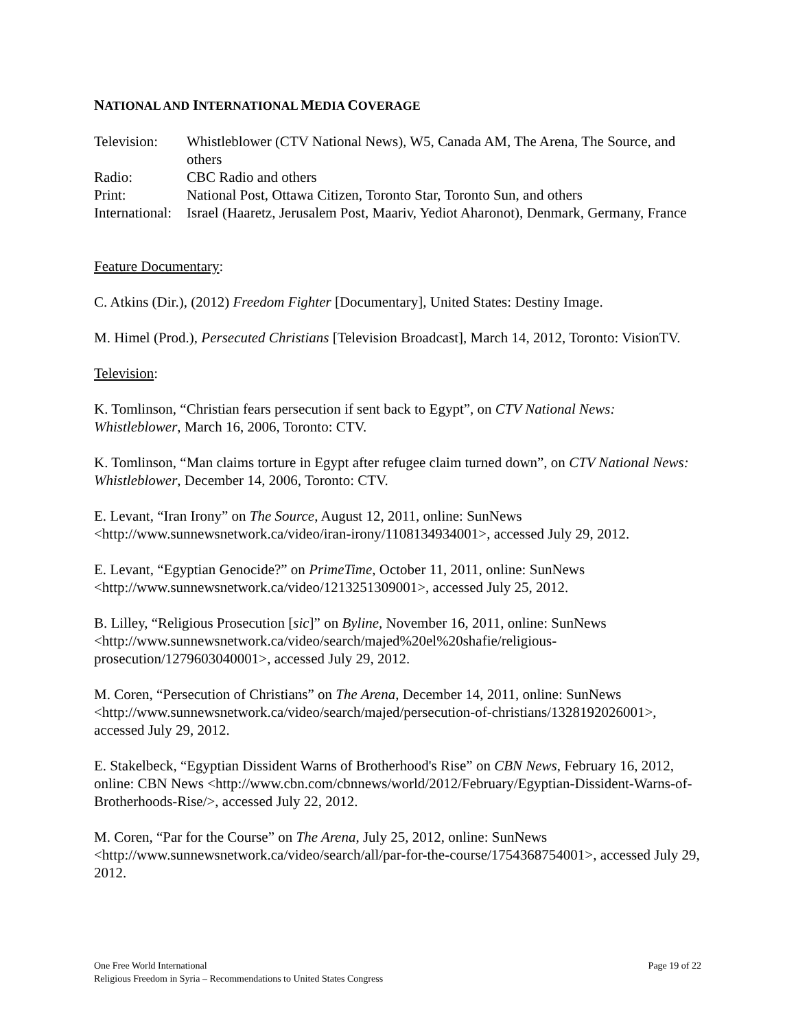NATIONAL AND INTERNATIONAL MEDIA COVERAGE
| Television: | Whistleblower (CTV National News), W5, Canada AM, The Arena, The Source, and others |
| Radio: | CBC Radio and others |
| Print: | National Post, Ottawa Citizen, Toronto Star, Toronto Sun, and others |
| International: | Israel (Haaretz, Jerusalem Post, Maariv, Yediot Aharonot), Denmark, Germany, France |
Feature Documentary:
C. Atkins (Dir.), (2012) Freedom Fighter [Documentary], United States: Destiny Image.
M. Himel (Prod.), Persecuted Christians [Television Broadcast], March 14, 2012, Toronto: VisionTV.
Television:
K. Tomlinson, “Christian fears persecution if sent back to Egypt”, on CTV National News: Whistleblower, March 16, 2006, Toronto: CTV.
K. Tomlinson, “Man claims torture in Egypt after refugee claim turned down”, on CTV National News: Whistleblower, December 14, 2006, Toronto: CTV.
E. Levant, “Iran Irony” on The Source, August 12, 2011, online: SunNews <http://www.sunnewsnetwork.ca/video/iran-irony/1108134934001>, accessed July 29, 2012.
E. Levant, “Egyptian Genocide?” on PrimeTime, October 11, 2011, online: SunNews <http://www.sunnewsnetwork.ca/video/1213251309001>, accessed July 25, 2012.
B. Lilley, “Religious Prosecution [sic]” on Byline, November 16, 2011, online: SunNews <http://www.sunnewsnetwork.ca/video/search/majed%20el%20shafie/religious-prosecution/1279603040001>, accessed July 29, 2012.
M. Coren, “Persecution of Christians” on The Arena, December 14, 2011, online: SunNews <http://www.sunnewsnetwork.ca/video/search/majed/persecution-of-christians/1328192026001>, accessed July 29, 2012.
E. Stakelbeck, “Egyptian Dissident Warns of Brotherhood's Rise” on CBN News, February 16, 2012, online: CBN News <http://www.cbn.com/cbnnews/world/2012/February/Egyptian-Dissident-Warns-of-Brotherhoods-Rise/>, accessed July 22, 2012.
M. Coren, “Par for the Course” on The Arena, July 25, 2012, online: SunNews <http://www.sunnewsnetwork.ca/video/search/all/par-for-the-course/1754368754001>, accessed July 29, 2012.
Page 19 of 22 One Free World International
Religious Freedom in Syria – Recommendations to United States Congress